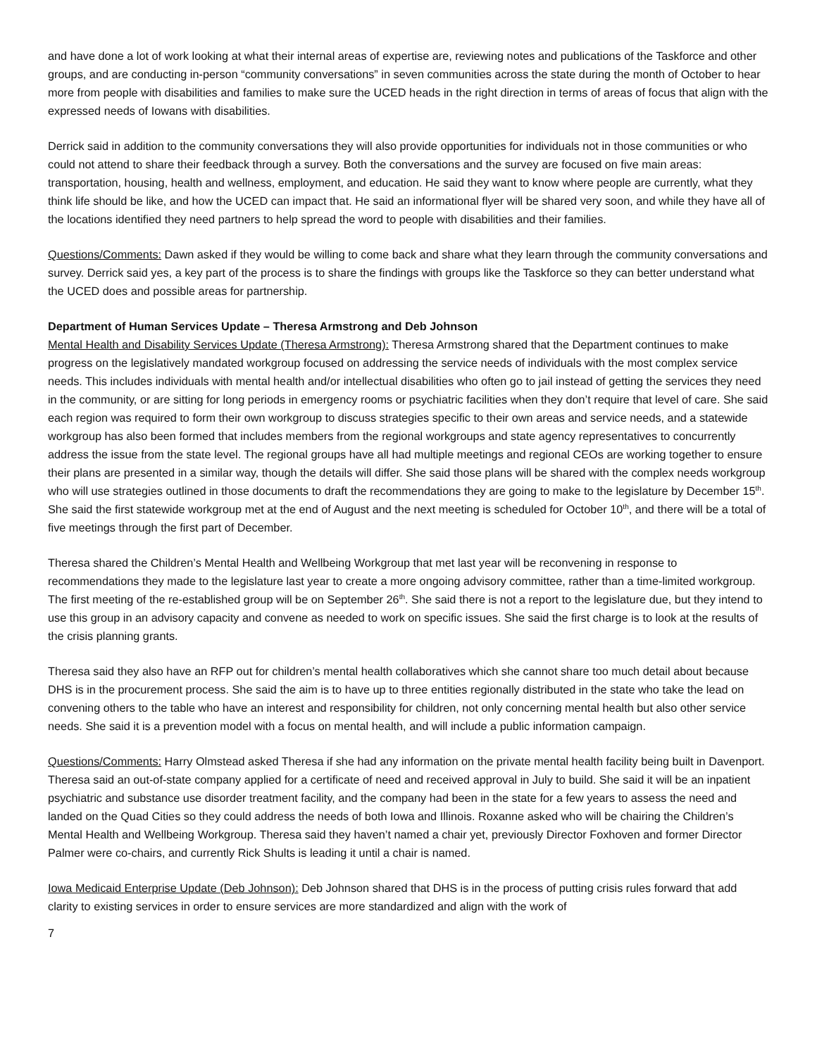and have done a lot of work looking at what their internal areas of expertise are, reviewing notes and publications of the Taskforce and other groups, and are conducting in-person “community conversations” in seven communities across the state during the month of October to hear more from people with disabilities and families to make sure the UCED heads in the right direction in terms of areas of focus that align with the expressed needs of Iowans with disabilities.
Derrick said in addition to the community conversations they will also provide opportunities for individuals not in those communities or who could not attend to share their feedback through a survey. Both the conversations and the survey are focused on five main areas: transportation, housing, health and wellness, employment, and education. He said they want to know where people are currently, what they think life should be like, and how the UCED can impact that. He said an informational flyer will be shared very soon, and while they have all of the locations identified they need partners to help spread the word to people with disabilities and their families.
Questions/Comments: Dawn asked if they would be willing to come back and share what they learn through the community conversations and survey. Derrick said yes, a key part of the process is to share the findings with groups like the Taskforce so they can better understand what the UCED does and possible areas for partnership.
Department of Human Services Update – Theresa Armstrong and Deb Johnson
Mental Health and Disability Services Update (Theresa Armstrong): Theresa Armstrong shared that the Department continues to make progress on the legislatively mandated workgroup focused on addressing the service needs of individuals with the most complex service needs. This includes individuals with mental health and/or intellectual disabilities who often go to jail instead of getting the services they need in the community, or are sitting for long periods in emergency rooms or psychiatric facilities when they don’t require that level of care. She said each region was required to form their own workgroup to discuss strategies specific to their own areas and service needs, and a statewide workgroup has also been formed that includes members from the regional workgroups and state agency representatives to concurrently address the issue from the state level. The regional groups have all had multiple meetings and regional CEOs are working together to ensure their plans are presented in a similar way, though the details will differ. She said those plans will be shared with the complex needs workgroup who will use strategies outlined in those documents to draft the recommendations they are going to make to the legislature by December 15<sup>th</sup>. She said the first statewide workgroup met at the end of August and the next meeting is scheduled for October 10<sup>th</sup>, and there will be a total of five meetings through the first part of December.
Theresa shared the Children’s Mental Health and Wellbeing Workgroup that met last year will be reconvening in response to recommendations they made to the legislature last year to create a more ongoing advisory committee, rather than a time-limited workgroup. The first meeting of the re-established group will be on September 26<sup>th</sup>. She said there is not a report to the legislature due, but they intend to use this group in an advisory capacity and convene as needed to work on specific issues. She said the first charge is to look at the results of the crisis planning grants.
Theresa said they also have an RFP out for children’s mental health collaboratives which she cannot share too much detail about because DHS is in the procurement process. She said the aim is to have up to three entities regionally distributed in the state who take the lead on convening others to the table who have an interest and responsibility for children, not only concerning mental health but also other service needs. She said it is a prevention model with a focus on mental health, and will include a public information campaign.
Questions/Comments: Harry Olmstead asked Theresa if she had any information on the private mental health facility being built in Davenport. Theresa said an out-of-state company applied for a certificate of need and received approval in July to build. She said it will be an inpatient psychiatric and substance use disorder treatment facility, and the company had been in the state for a few years to assess the need and landed on the Quad Cities so they could address the needs of both Iowa and Illinois. Roxanne asked who will be chairing the Children’s Mental Health and Wellbeing Workgroup. Theresa said they haven’t named a chair yet, previously Director Foxhoven and former Director Palmer were co-chairs, and currently Rick Shults is leading it until a chair is named.
Iowa Medicaid Enterprise Update (Deb Johnson): Deb Johnson shared that DHS is in the process of putting crisis rules forward that add clarity to existing services in order to ensure services are more standardized and align with the work of
7